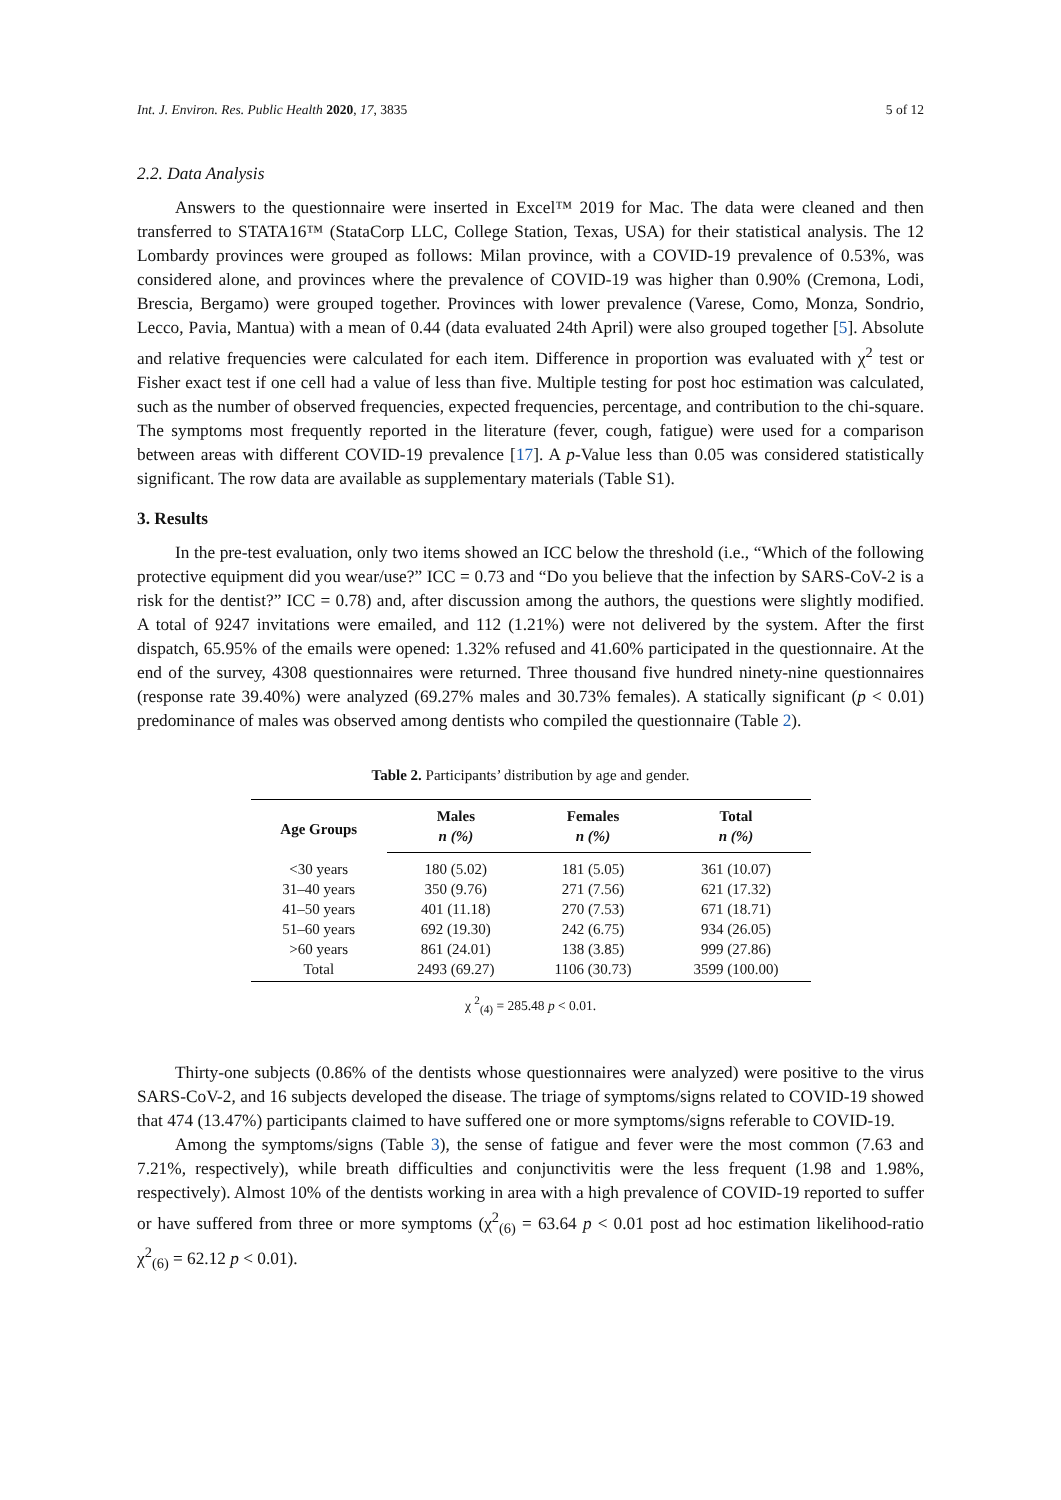Int. J. Environ. Res. Public Health 2020, 17, 3835 5 of 12
2.2. Data Analysis
Answers to the questionnaire were inserted in Excel™ 2019 for Mac. The data were cleaned and then transferred to STATA16™ (StataCorp LLC, College Station, Texas, USA) for their statistical analysis. The 12 Lombardy provinces were grouped as follows: Milan province, with a COVID-19 prevalence of 0.53%, was considered alone, and provinces where the prevalence of COVID-19 was higher than 0.90% (Cremona, Lodi, Brescia, Bergamo) were grouped together. Provinces with lower prevalence (Varese, Como, Monza, Sondrio, Lecco, Pavia, Mantua) with a mean of 0.44 (data evaluated 24th April) were also grouped together [5]. Absolute and relative frequencies were calculated for each item. Difference in proportion was evaluated with χ<sup>2</sup> test or Fisher exact test if one cell had a value of less than five. Multiple testing for post hoc estimation was calculated, such as the number of observed frequencies, expected frequencies, percentage, and contribution to the chi-square. The symptoms most frequently reported in the literature (fever, cough, fatigue) were used for a comparison between areas with different COVID-19 prevalence [17]. A p-Value less than 0.05 was considered statistically significant. The row data are available as supplementary materials (Table S1).
3. Results
In the pre-test evaluation, only two items showed an ICC below the threshold (i.e., “Which of the following protective equipment did you wear/use?” ICC = 0.73 and “Do you believe that the infection by SARS-CoV-2 is a risk for the dentist?” ICC = 0.78) and, after discussion among the authors, the questions were slightly modified. A total of 9247 invitations were emailed, and 112 (1.21%) were not delivered by the system. After the first dispatch, 65.95% of the emails were opened: 1.32% refused and 41.60% participated in the questionnaire. At the end of the survey, 4308 questionnaires were returned. Three thousand five hundred ninety-nine questionnaires (response rate 39.40%) were analyzed (69.27% males and 30.73% females). A statically significant (p < 0.01) predominance of males was observed among dentists who compiled the questionnaire (Table 2).
Table 2. Participants’ distribution by age and gender.
| Age Groups | Males | Females | Total |
| --- | --- | --- | --- |
| | n (%) | n (%) | n (%) |
| <30 years | 180 (5.02) | 181 (5.05) | 361 (10.07) |
| 31–40 years | 350 (9.76) | 271 (7.56) | 621 (17.32) |
| 41–50 years | 401 (11.18) | 270 (7.53) | 671 (18.71) |
| 51–60 years | 692 (19.30) | 242 (6.75) | 934 (26.05) |
| >60 years | 861 (24.01) | 138 (3.85) | 999 (27.86) |
| Total | 2493 (69.27) | 1106 (30.73) | 3599 (100.00) |
χ <sup>2</sup><sub>(4)</sub> = 285.48 p < 0.01.
Thirty-one subjects (0.86% of the dentists whose questionnaires were analyzed) were positive to the virus SARS-CoV-2, and 16 subjects developed the disease. The triage of symptoms/signs related to COVID-19 showed that 474 (13.47%) participants claimed to have suffered one or more symptoms/signs referable to COVID-19.
Among the symptoms/signs (Table 3), the sense of fatigue and fever were the most common (7.63 and 7.21%, respectively), while breath difficulties and conjunctivitis were the less frequent (1.98 and 1.98%, respectively). Almost 10% of the dentists working in area with a high prevalence of COVID-19 reported to suffer or have suffered from three or more symptoms (χ<sup>2</sup><sub>(6)</sub> = 63.64 p < 0.01 post ad hoc estimation likelihood-ratio χ<sup>2</sup><sub>(6)</sub> = 62.12 p < 0.01).